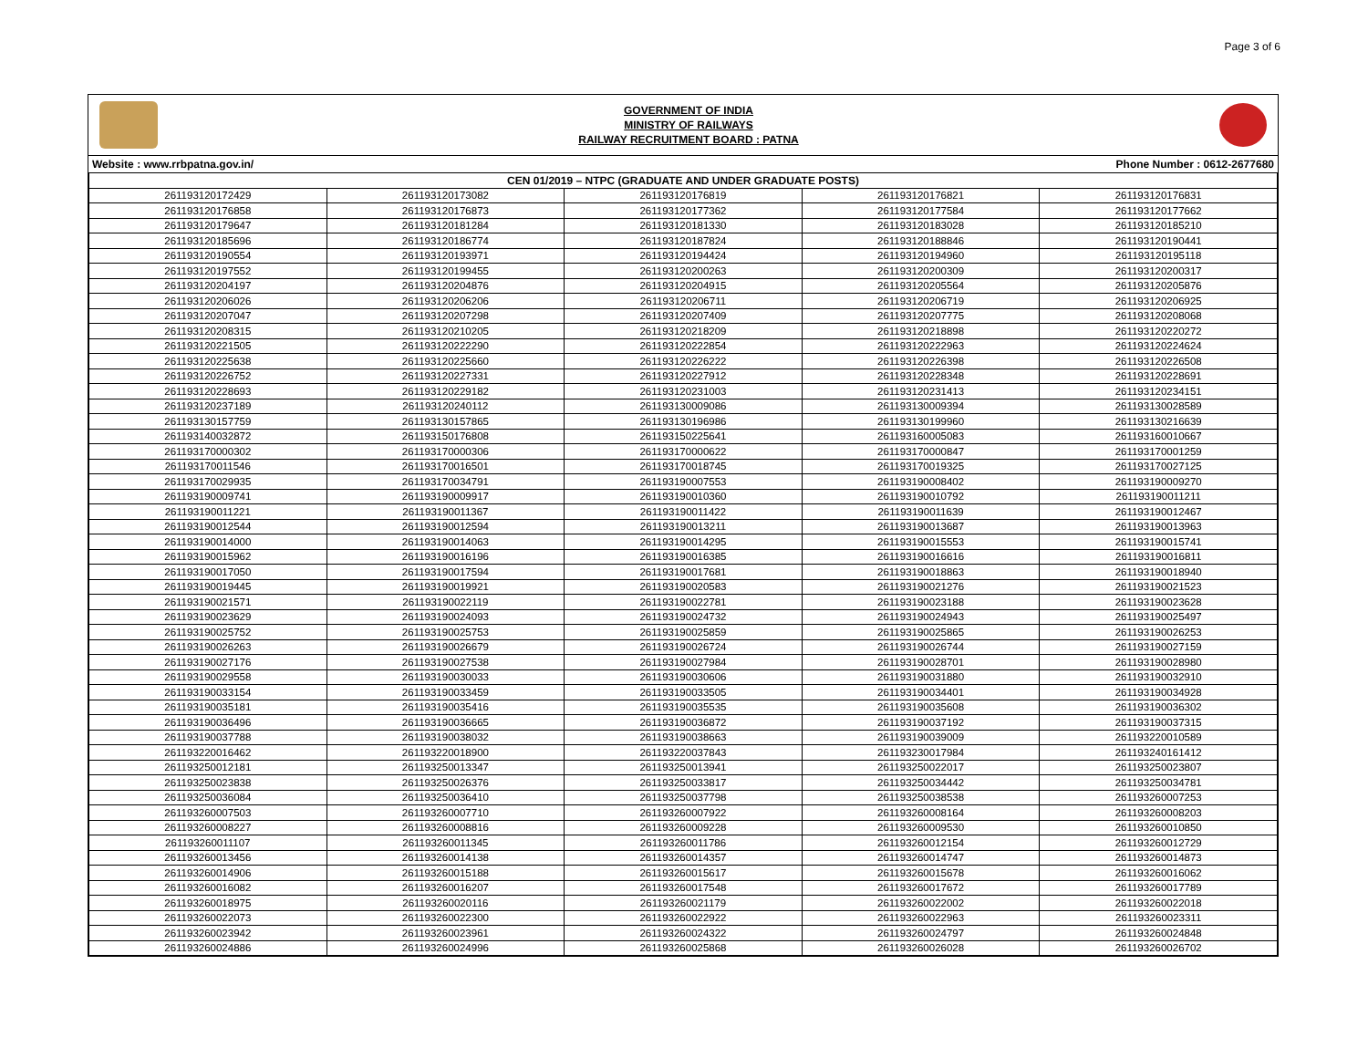Page 3 of 6
GOVERNMENT OF INDIA
MINISTRY OF RAILWAYS
RAILWAY RECRUITMENT BOARD : PATNA
Website : www.rrbpatna.gov.in/ Phone Number : 0612-2677680
| CEN 01/2019 – NTPC (GRADUATE AND UNDER GRADUATE POSTS) | | | | |
| --- | --- | --- | --- | --- |
| 261193120172429 | 261193120173082 | 261193120176819 | 261193120176821 | 261193120176831 |
| 261193120176858 | 261193120176873 | 261193120177362 | 261193120177584 | 261193120177662 |
| 261193120179647 | 261193120181284 | 261193120181330 | 261193120183028 | 261193120185210 |
| 261193120185696 | 261193120186774 | 261193120187824 | 261193120188846 | 261193120190441 |
| 261193120190554 | 261193120193971 | 261193120194424 | 261193120194960 | 261193120195118 |
| 261193120197552 | 261193120199455 | 261193120200263 | 261193120200309 | 261193120200317 |
| 261193120204197 | 261193120204876 | 261193120204915 | 261193120205564 | 261193120205876 |
| 261193120206026 | 261193120206206 | 261193120206711 | 261193120206719 | 261193120206925 |
| 261193120207047 | 261193120207298 | 261193120207409 | 261193120207775 | 261193120208068 |
| 261193120208315 | 261193120210205 | 261193120218209 | 261193120218898 | 261193120220272 |
| 261193120221505 | 261193120222290 | 261193120222854 | 261193120222963 | 261193120224624 |
| 261193120225638 | 261193120225660 | 261193120226222 | 261193120226398 | 261193120226508 |
| 261193120226752 | 261193120227331 | 261193120227912 | 261193120228348 | 261193120228691 |
| 261193120228693 | 261193120229182 | 261193120231003 | 261193120231413 | 261193120234151 |
| 261193120237189 | 261193120240112 | 261193130009086 | 261193130009394 | 261193130028589 |
| 261193130157759 | 261193130157865 | 261193130196986 | 261193130199960 | 261193130216639 |
| 261193140032872 | 261193150176808 | 261193150225641 | 261193160005083 | 261193160010667 |
| 261193170000302 | 261193170000306 | 261193170000622 | 261193170000847 | 261193170001259 |
| 261193170011546 | 261193170016501 | 261193170018745 | 261193170019325 | 261193170027125 |
| 261193170029935 | 261193170034791 | 261193190007553 | 261193190008402 | 261193190009270 |
| 261193190009741 | 261193190009917 | 261193190010360 | 261193190010792 | 261193190011211 |
| 261193190011221 | 261193190011367 | 261193190011422 | 261193190011639 | 261193190012467 |
| 261193190012544 | 261193190012594 | 261193190013211 | 261193190013687 | 261193190013963 |
| 261193190014000 | 261193190014063 | 261193190014295 | 261193190015553 | 261193190015741 |
| 261193190015962 | 261193190016196 | 261193190016385 | 261193190016616 | 261193190016811 |
| 261193190017050 | 261193190017594 | 261193190017681 | 261193190018863 | 261193190018940 |
| 261193190019445 | 261193190019921 | 261193190020583 | 261193190021276 | 261193190021523 |
| 261193190021571 | 261193190022119 | 261193190022781 | 261193190023188 | 261193190023628 |
| 261193190023629 | 261193190024093 | 261193190024732 | 261193190024943 | 261193190025497 |
| 261193190025752 | 261193190025753 | 261193190025859 | 261193190025865 | 261193190026253 |
| 261193190026263 | 261193190026679 | 261193190026724 | 261193190026744 | 261193190027159 |
| 261193190027176 | 261193190027538 | 261193190027984 | 261193190028701 | 261193190028980 |
| 261193190029558 | 261193190030033 | 261193190030606 | 261193190031880 | 261193190032910 |
| 261193190033154 | 261193190033459 | 261193190033505 | 261193190034401 | 261193190034928 |
| 261193190035181 | 261193190035416 | 261193190035535 | 261193190035608 | 261193190036302 |
| 261193190036496 | 261193190036665 | 261193190036872 | 261193190037192 | 261193190037315 |
| 261193190037788 | 261193190038032 | 261193190038663 | 261193190039009 | 261193220010589 |
| 261193220016462 | 261193220018900 | 261193220037843 | 261193230017984 | 261193240161412 |
| 261193250012181 | 261193250013347 | 261193250013941 | 261193250022017 | 261193250023807 |
| 261193250023838 | 261193250026376 | 261193250033817 | 261193250034442 | 261193250034781 |
| 261193250036084 | 261193250036410 | 261193250037798 | 261193250038538 | 261193260007253 |
| 261193260007503 | 261193260007710 | 261193260007922 | 261193260008164 | 261193260008203 |
| 261193260008227 | 261193260008816 | 261193260009228 | 261193260009530 | 261193260010850 |
| 261193260011107 | 261193260011345 | 261193260011786 | 261193260012154 | 261193260012729 |
| 261193260013456 | 261193260014138 | 261193260014357 | 261193260014747 | 261193260014873 |
| 261193260014906 | 261193260015188 | 261193260015617 | 261193260015678 | 261193260016062 |
| 261193260016082 | 261193260016207 | 261193260017548 | 261193260017672 | 261193260017789 |
| 261193260018975 | 261193260020116 | 261193260021179 | 261193260022002 | 261193260022018 |
| 261193260022073 | 261193260022300 | 261193260022922 | 261193260022963 | 261193260023311 |
| 261193260023942 | 261193260023961 | 261193260024322 | 261193260024797 | 261193260024848 |
| 261193260024886 | 261193260024996 | 261193260025868 | 261193260026028 | 261193260026702 |